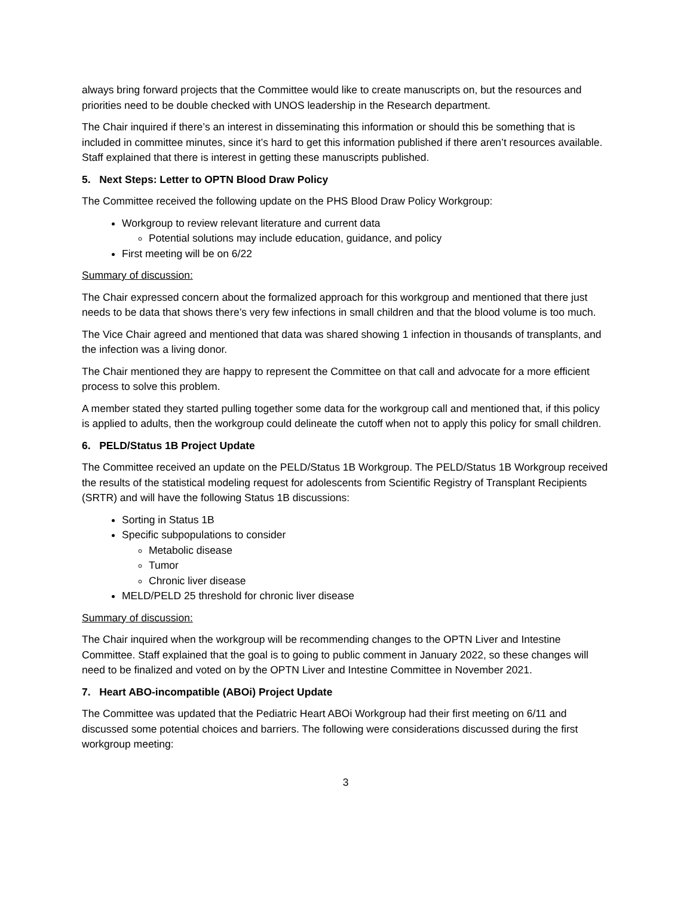always bring forward projects that the Committee would like to create manuscripts on, but the resources and priorities need to be double checked with UNOS leadership in the Research department.
The Chair inquired if there’s an interest in disseminating this information or should this be something that is included in committee minutes, since it’s hard to get this information published if there aren’t resources available. Staff explained that there is interest in getting these manuscripts published.
5. Next Steps: Letter to OPTN Blood Draw Policy
The Committee received the following update on the PHS Blood Draw Policy Workgroup:
Workgroup to review relevant literature and current data
Potential solutions may include education, guidance, and policy
First meeting will be on 6/22
Summary of discussion:
The Chair expressed concern about the formalized approach for this workgroup and mentioned that there just needs to be data that shows there’s very few infections in small children and that the blood volume is too much.
The Vice Chair agreed and mentioned that data was shared showing 1 infection in thousands of transplants, and the infection was a living donor.
The Chair mentioned they are happy to represent the Committee on that call and advocate for a more efficient process to solve this problem.
A member stated they started pulling together some data for the workgroup call and mentioned that, if this policy is applied to adults, then the workgroup could delineate the cutoff when not to apply this policy for small children.
6. PELD/Status 1B Project Update
The Committee received an update on the PELD/Status 1B Workgroup. The PELD/Status 1B Workgroup received the results of the statistical modeling request for adolescents from Scientific Registry of Transplant Recipients (SRTR) and will have the following Status 1B discussions:
Sorting in Status 1B
Specific subpopulations to consider
Metabolic disease
Tumor
Chronic liver disease
MELD/PELD 25 threshold for chronic liver disease
Summary of discussion:
The Chair inquired when the workgroup will be recommending changes to the OPTN Liver and Intestine Committee. Staff explained that the goal is to going to public comment in January 2022, so these changes will need to be finalized and voted on by the OPTN Liver and Intestine Committee in November 2021.
7. Heart ABO-incompatible (ABOi) Project Update
The Committee was updated that the Pediatric Heart ABOi Workgroup had their first meeting on 6/11 and discussed some potential choices and barriers. The following were considerations discussed during the first workgroup meeting:
3